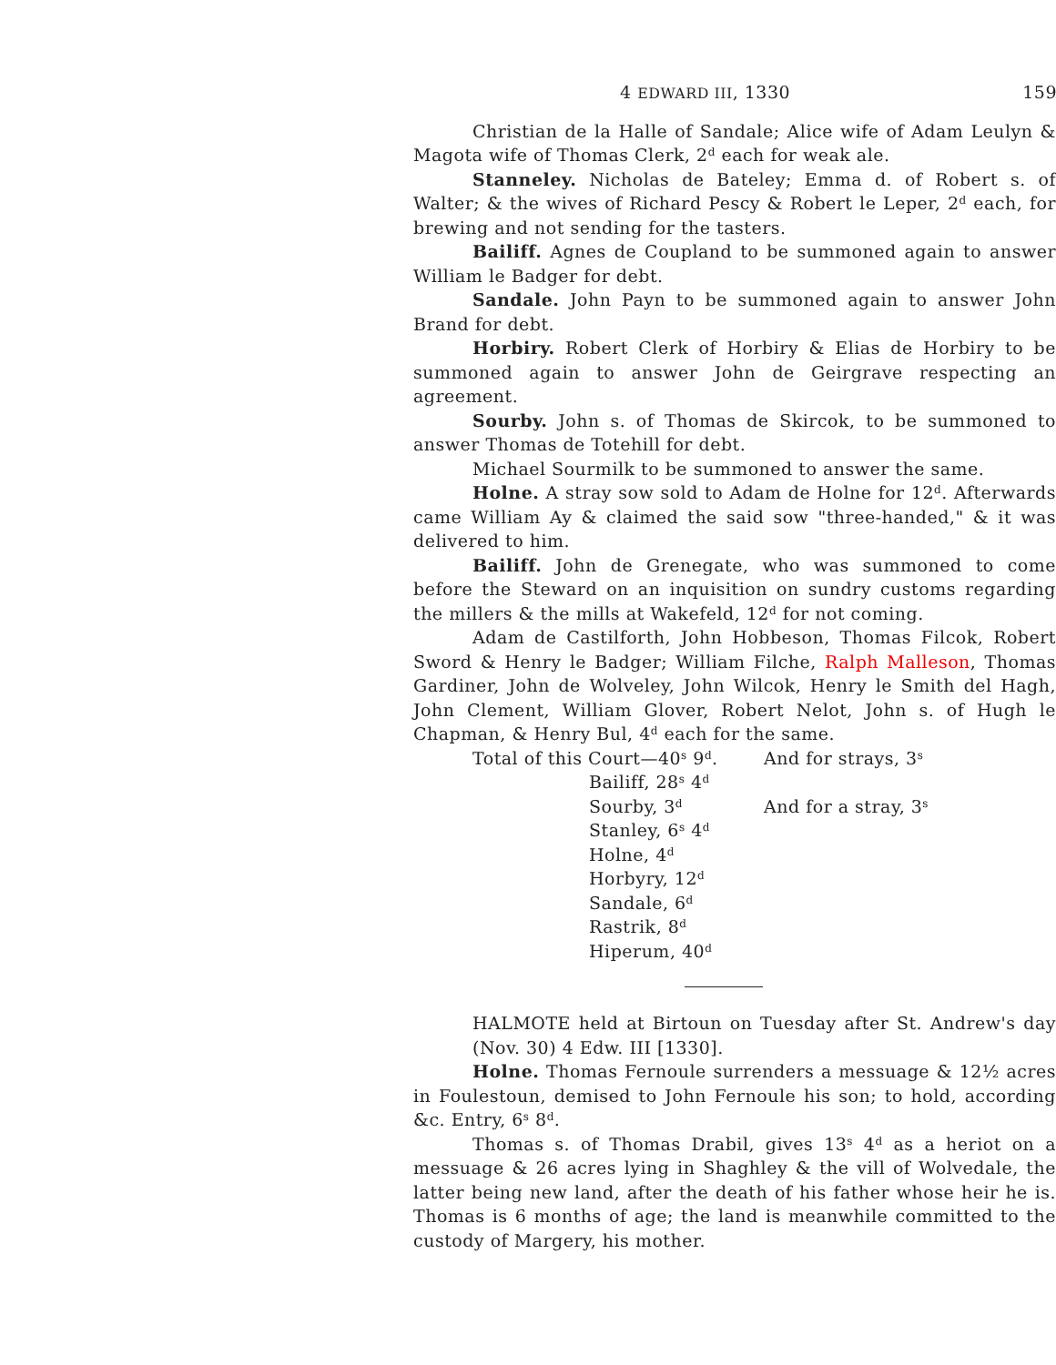4 EDWARD III, 1330 159
Christian de la Halle of Sandale; Alice wife of Adam Leulyn & Magota wife of Thomas Clerk, 2<sup>d</sup> each for weak ale.
Stanneley. Nicholas de Bateley; Emma d. of Robert s. of Walter; & the wives of Richard Pescy & Robert le Leper, 2<sup>d</sup> each, for brewing and not sending for the tasters.
Bailiff. Agnes de Coupland to be summoned again to answer William le Badger for debt.
Sandale. John Payn to be summoned again to answer John Brand for debt.
Horbiry. Robert Clerk of Horbiry & Elias de Horbiry to be summoned again to answer John de Geirgrave respecting an agreement.
Sourby. John s. of Thomas de Skircok, to be summoned to answer Thomas de Totehill for debt.
Michael Sourmilk to be summoned to answer the same.
Holne. A stray sow sold to Adam de Holne for 12<sup>d</sup>. Afterwards came William Ay & claimed the said sow "three-handed," & it was delivered to him.
Bailiff. John de Grenegate, who was summoned to come before the Steward on an inquisition on sundry customs regarding the millers & the mills at Wakefeld, 12<sup>d</sup> for not coming.
Adam de Castilforth, John Hobbeson, Thomas Filcok, Robert Sword & Henry le Badger; William Filche, Ralph Malleson, Thomas Gardiner, John de Wolveley, John Wilcok, Henry le Smith del Hagh, John Clement, William Glover, Robert Nelot, John s. of Hugh le Chapman, & Henry Bul, 4<sup>d</sup> each for the same.
| Total of this Court—40<sup>s</sup> 9<sup>d</sup>. | | And for strays, 3<sup>s</sup> |
| | Bailiff, 28<sup>s</sup> 4<sup>d</sup> | |
| | Sourby, 3<sup>d</sup> | And for a stray, 3<sup>s</sup> |
| | Stanley, 6<sup>s</sup> 4<sup>d</sup> | |
| | Holne, 4<sup>d</sup> | |
| | Horbyry, 12<sup>d</sup> | |
| | Sandale, 6<sup>d</sup> | |
| | Rastrik, 8<sup>d</sup> | |
| | Hiperum, 40<sup>d</sup> | |
HALMOTE held at Birtoun on Tuesday after St. Andrew's day (Nov. 30) 4 Edw. III [1330].
Holne. Thomas Fernoule surrenders a messuage & 12½ acres in Foulestoun, demised to John Fernoule his son; to hold, according &c. Entry, 6<sup>s</sup> 8<sup>d</sup>.
Thomas s. of Thomas Drabil, gives 13<sup>s</sup> 4<sup>d</sup> as a heriot on a messuage & 26 acres lying in Shaghley & the vill of Wolvedale, the latter being new land, after the death of his father whose heir he is. Thomas is 6 months of age; the land is meanwhile committed to the custody of Margery, his mother.